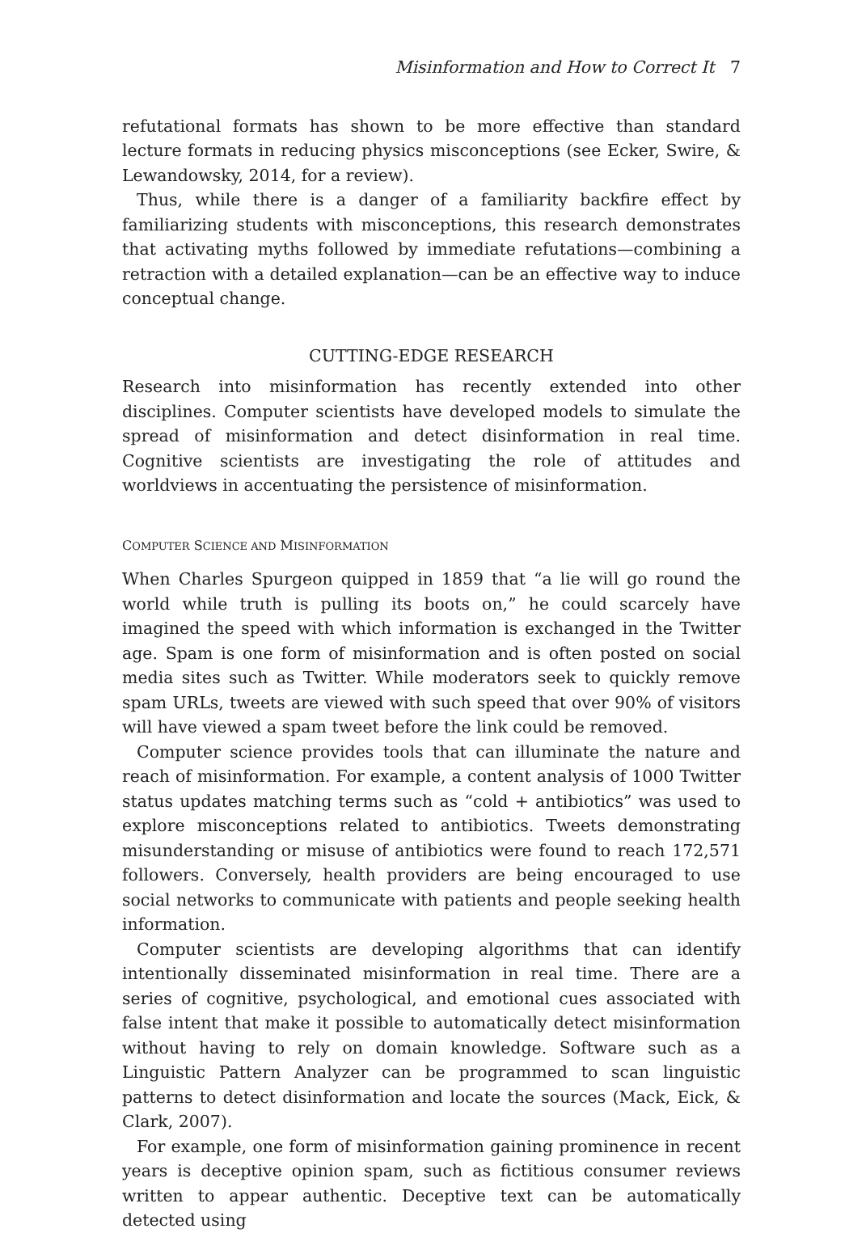Misinformation and How to Correct It 7
refutational formats has shown to be more effective than standard lecture formats in reducing physics misconceptions (see Ecker, Swire, & Lewandowsky, 2014, for a review).
Thus, while there is a danger of a familiarity backfire effect by familiarizing students with misconceptions, this research demonstrates that activating myths followed by immediate refutations—combining a retraction with a detailed explanation—can be an effective way to induce conceptual change.
CUTTING-EDGE RESEARCH
Research into misinformation has recently extended into other disciplines. Computer scientists have developed models to simulate the spread of misinformation and detect disinformation in real time. Cognitive scientists are investigating the role of attitudes and worldviews in accentuating the persistence of misinformation.
COMPUTER SCIENCE AND MISINFORMATION
When Charles Spurgeon quipped in 1859 that “a lie will go round the world while truth is pulling its boots on,” he could scarcely have imagined the speed with which information is exchanged in the Twitter age. Spam is one form of misinformation and is often posted on social media sites such as Twitter. While moderators seek to quickly remove spam URLs, tweets are viewed with such speed that over 90% of visitors will have viewed a spam tweet before the link could be removed.
Computer science provides tools that can illuminate the nature and reach of misinformation. For example, a content analysis of 1000 Twitter status updates matching terms such as “cold + antibiotics” was used to explore misconceptions related to antibiotics. Tweets demonstrating misunderstanding or misuse of antibiotics were found to reach 172,571 followers. Conversely, health providers are being encouraged to use social networks to communicate with patients and people seeking health information.
Computer scientists are developing algorithms that can identify intentionally disseminated misinformation in real time. There are a series of cognitive, psychological, and emotional cues associated with false intent that make it possible to automatically detect misinformation without having to rely on domain knowledge. Software such as a Linguistic Pattern Analyzer can be programmed to scan linguistic patterns to detect disinformation and locate the sources (Mack, Eick, & Clark, 2007).
For example, one form of misinformation gaining prominence in recent years is deceptive opinion spam, such as fictitious consumer reviews written to appear authentic. Deceptive text can be automatically detected using